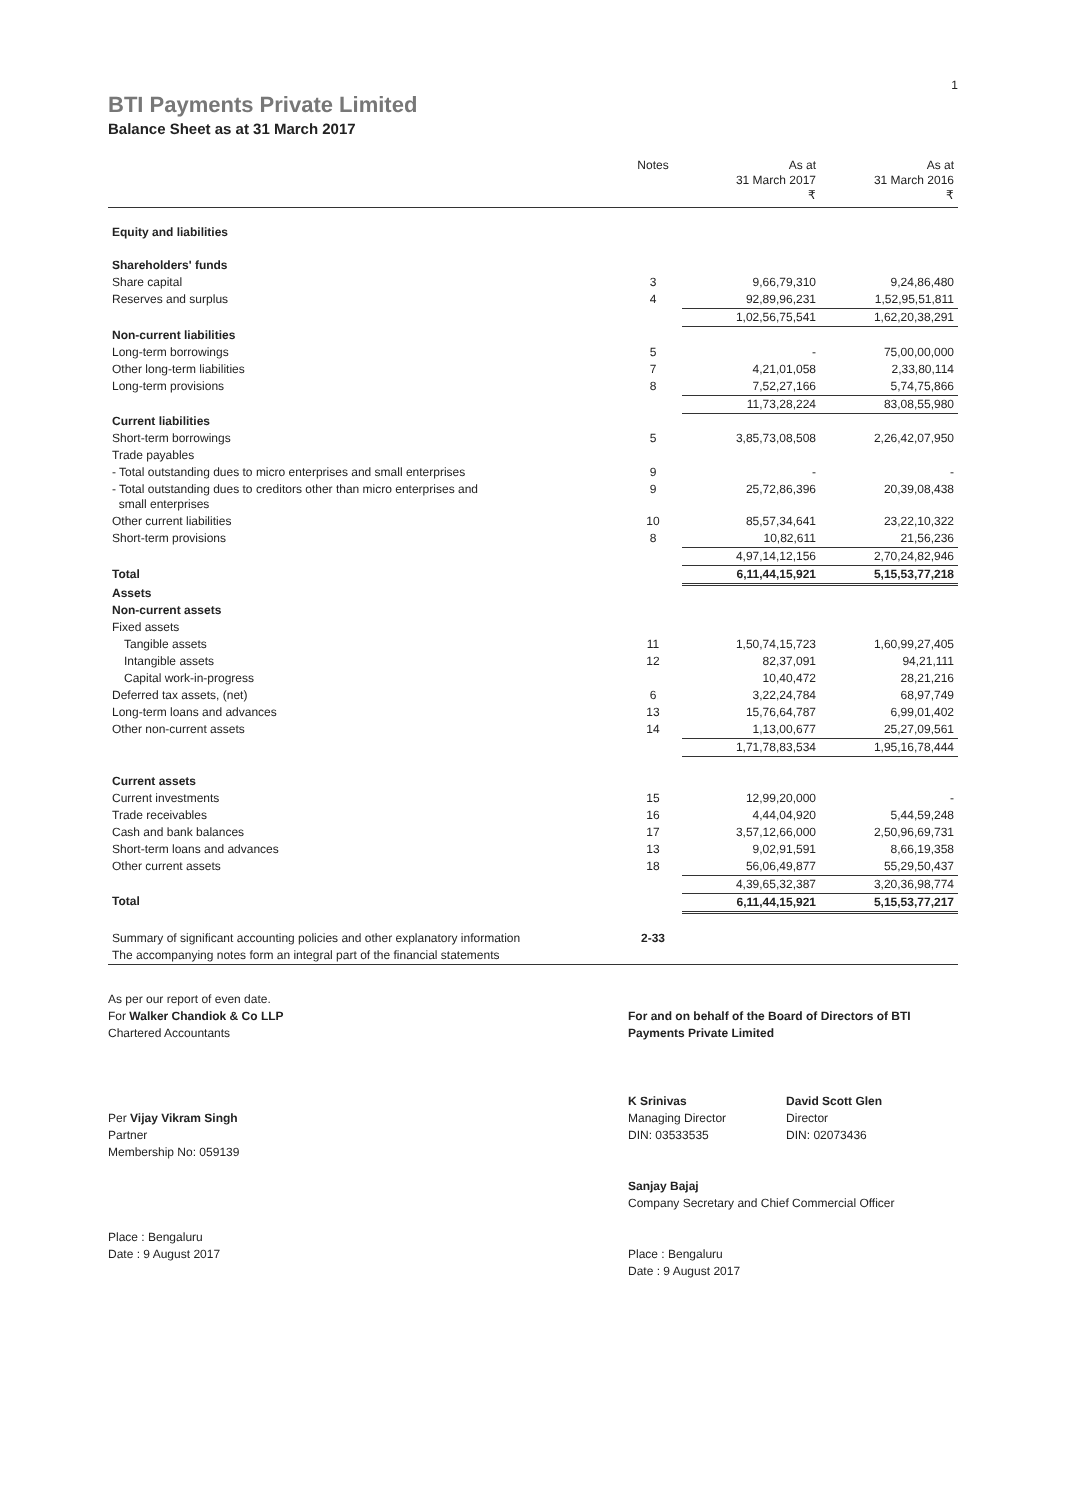1
BTI Payments Private Limited
Balance Sheet as at 31 March 2017
| | Notes | As at 31 March 2017 ₹ | As at 31 March 2016 ₹ |
| --- | --- | --- | --- |
| Equity and liabilities | | | |
| Shareholders' funds | | | |
| Share capital | 3 | 9,66,79,310 | 9,24,86,480 |
| Reserves and surplus | 4 | 92,89,96,231 | 1,52,95,51,811 |
| | | 1,02,56,75,541 | 1,62,20,38,291 |
| Non-current liabilities | | | |
| Long-term borrowings | 5 | - | 75,00,00,000 |
| Other long-term liabilities | 7 | 4,21,01,058 | 2,33,80,114 |
| Long-term provisions | 8 | 7,52,27,166 | 5,74,75,866 |
| | | 11,73,28,224 | 83,08,55,980 |
| Current liabilities | | | |
| Short-term borrowings | 5 | 3,85,73,08,508 | 2,26,42,07,950 |
| Trade payables | | | |
| - Total outstanding dues to micro enterprises and small enterprises | 9 | - | - |
| - Total outstanding dues to creditors other than micro enterprises and small enterprises | 9 | 25,72,86,396 | 20,39,08,438 |
| Other current liabilities | 10 | 85,57,34,641 | 23,22,10,322 |
| Short-term provisions | 8 | 10,82,611 | 21,56,236 |
| | | 4,97,14,12,156 | 2,70,24,82,946 |
| Total | | 6,11,44,15,921 | 5,15,53,77,218 |
| Assets | | | |
| Non-current assets | | | |
| Fixed assets | | | |
| Tangible assets | 11 | 1,50,74,15,723 | 1,60,99,27,405 |
| Intangible assets | 12 | 82,37,091 | 94,21,111 |
| Capital work-in-progress | | 10,40,472 | 28,21,216 |
| Deferred tax assets, (net) | 6 | 3,22,24,784 | 68,97,749 |
| Long-term loans and advances | 13 | 15,76,64,787 | 6,99,01,402 |
| Other non-current assets | 14 | 1,13,00,677 | 25,27,09,561 |
| | | 1,71,78,83,534 | 1,95,16,78,444 |
| Current assets | | | |
| Current investments | 15 | 12,99,20,000 | - |
| Trade receivables | 16 | 4,44,04,920 | 5,44,59,248 |
| Cash and bank balances | 17 | 3,57,12,66,000 | 2,50,96,69,731 |
| Short-term loans and advances | 13 | 9,02,91,591 | 8,66,19,358 |
| Other current assets | 18 | 56,06,49,877 | 55,29,50,437 |
| | | 4,39,65,32,387 | 3,20,36,98,774 |
| Total | | 6,11,44,15,921 | 5,15,53,77,217 |
| Summary of significant accounting policies and other explanatory information | 2-33 | | |
| The accompanying notes form an integral part of the financial statements | | | |
As per our report of even date.
For Walker Chandiok & Co LLP
Chartered Accountants
Per Vijay Vikram Singh
Partner
Membership No: 059139
Place : Bengaluru
Date : 9 August 2017
For and on behalf of the Board of Directors of BTI Payments Private Limited
K Srinivas
Managing Director
DIN: 03533535
David Scott Glen
Director
DIN: 02073436
Sanjay Bajaj
Company Secretary and Chief Commercial Officer
Place : Bengaluru
Date : 9 August 2017